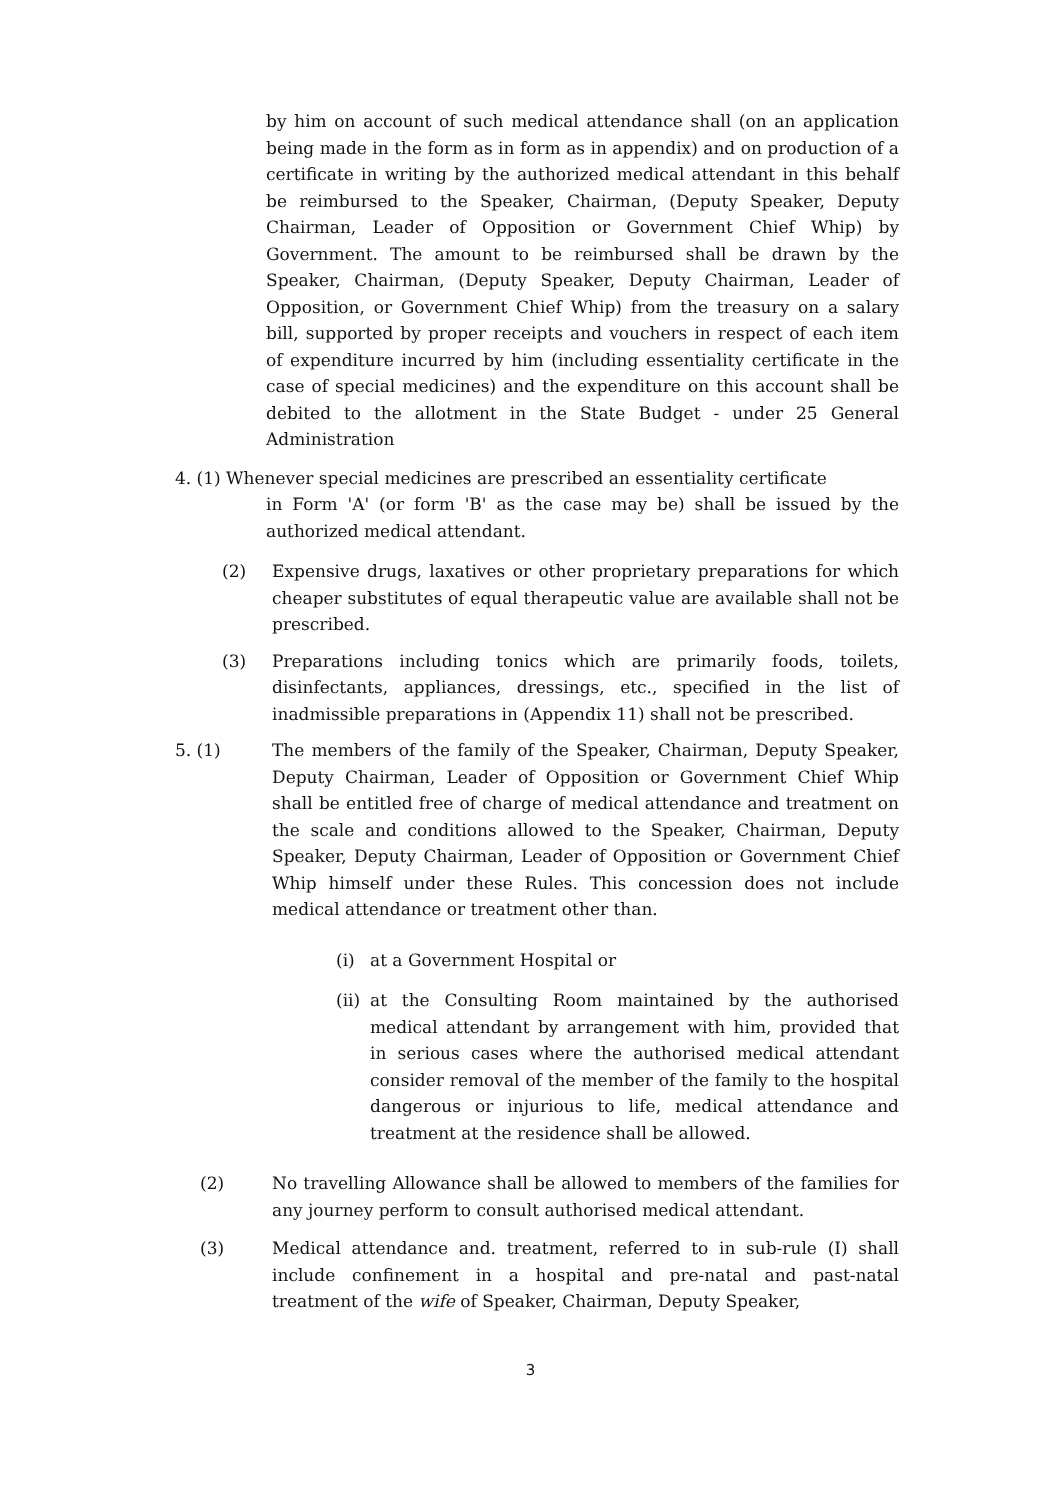by him on account of such medical attendance shall (on an application being made in the form as in form as in appendix) and on production of a certificate in writing by the authorized medical attendant in this behalf be reimbursed to the Speaker, Chairman, (Deputy Speaker, Deputy Chairman, Leader of Opposition or Government Chief Whip) by Government. The amount to be reimbursed shall be drawn by the Speaker, Chairman, (Deputy Speaker, Deputy Chairman, Leader of Opposition, or Government Chief Whip) from the treasury on a salary bill, supported by proper receipts and vouchers in respect of each item of expenditure incurred by him (including essentiality certificate in the case of special medicines) and the expenditure on this account shall be debited to the allotment in the State Budget - under 25 General Administration
4. (1) Whenever special medicines are prescribed an essentiality certificate
in Form 'A' (or form 'B' as the case may be) shall be issued by the authorized medical attendant.
(2) Expensive drugs, laxatives or other proprietary preparations for which cheaper substitutes of equal therapeutic value are available shall not be prescribed.
(3) Preparations including tonics which are primarily foods, toilets, disinfectants, appliances, dressings, etc., specified in the list of inadmissible preparations in (Appendix 11) shall not be prescribed.
5. (1) The members of the family of the Speaker, Chairman, Deputy Speaker, Deputy Chairman, Leader of Opposition or Government Chief Whip shall be entitled free of charge of medical attendance and treatment on the scale and conditions allowed to the Speaker, Chairman, Deputy Speaker, Deputy Chairman, Leader of Opposition or Government Chief Whip himself under these Rules. This concession does not include medical attendance or treatment other than.
(i) at a Government Hospital or
(ii)
at the Consulting Room maintained by the authorised medical attendant by arrangement with him, provided that in serious cases where the authorised medical attendant consider removal of the member of the family to the hospital dangerous or injurious to life, medical attendance and treatment at the residence shall be allowed.
(2) No travelling Allowance shall be allowed to members of the families for any journey perform to consult authorised medical attendant.
(3) Medical attendance and. treatment, referred to in sub-rule (I) shall include confinement in a hospital and pre-natal and past-natal treatment of the wife of Speaker, Chairman, Deputy Speaker,
3